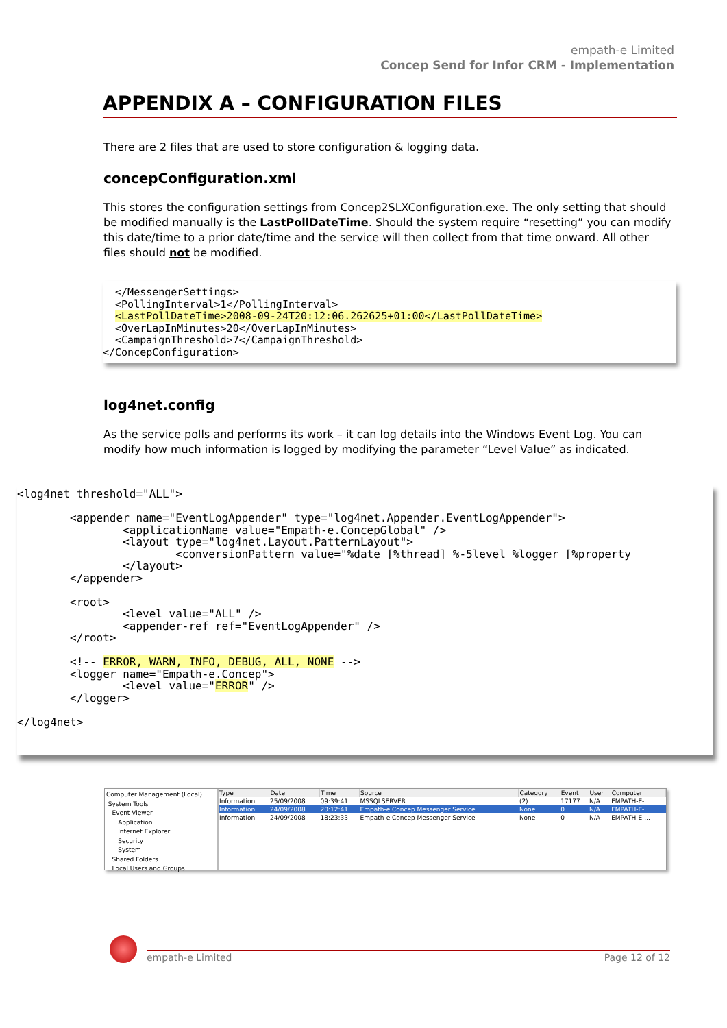empath-e Limited
Concep Send for Infor CRM - Implementation
APPENDIX A – CONFIGURATION FILES
There are 2 files that are used to store configuration & logging data.
concepConfiguration.xml
This stores the configuration settings from Concep2SLXConfiguration.exe. The only setting that should be modified manually is the LastPollDateTime. Should the system require “resetting” you can modify this date/time to a prior date/time and the service will then collect from that time onward. All other files should not be modified.
  </MessengerSettings>
  <PollingInterval>1</PollingInterval>
  <LastPollDateTime>2008-09-24T20:12:06.262625+01:00</LastPollDateTime>
  <OverLapInMinutes>20</OverLapInMinutes>
  <CampaignThreshold>7</CampaignThreshold>
</ConcepConfiguration>
log4net.config
As the service polls and performs its work – it can log details into the Windows Event Log. You can modify how much information is logged by modifying the parameter “Level Value” as indicated.
<log4net threshold="ALL">

        <appender name="EventLogAppender" type="log4net.Appender.EventLogAppender">
                <applicationName value="Empath-e.ConcepGlobal" />
                <layout type="log4net.Layout.PatternLayout">
                        <conversionPattern value="%date [%thread] %-5level %logger [%property
                </layout>
        </appender>

        <root>
                <level value="ALL" />
                <appender-ref ref="EventLogAppender" />
        </root>

        <!-- ERROR, WARN, INFO, DEBUG, ALL, NONE -->
        <logger name="Empath-e.Concep">
                <level value="ERROR" />
        </logger>

</log4net>
Computer Management (Local)
System Tools
Event Viewer
Application
Internet Explorer
Security
System
Shared Folders
Local Users and Groups
| Type | Date | Time | Source | Category | Event | User | Computer |
| --- | --- | --- | --- | --- | --- | --- | --- |
| Information | 25/09/2008 | 09:39:41 | MSSQLSERVER | (2) | 17177 | N/A | EMPATH-E-... |
| Information | 24/09/2008 | 20:12:41 | Empath-e Concep Messenger Service | None | 0 | N/A | EMPATH-E-... |
| Information | 24/09/2008 | 18:23:33 | Empath-e Concep Messenger Service | None | 0 | N/A | EMPATH-E-... |
empath-e Limited Page 12 of 12